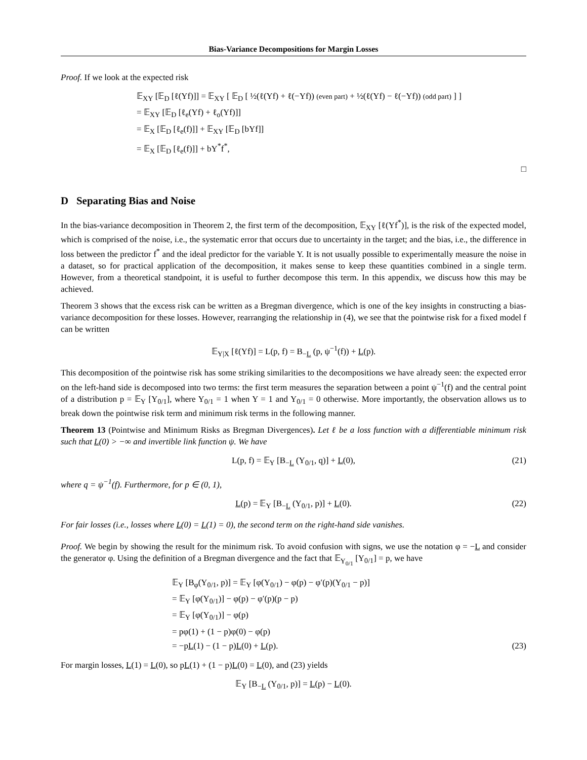Bias-Variance Decompositions for Margin Losses
Proof. If we look at the expected risk
𝔼<sub>XY</sub> [𝔼<sub>D</sub> [ℓ(Yf)]] = 𝔼<sub>XY</sub> [ 𝔼<sub>D</sub> [ ½(ℓ(Yf) + ℓ(−Yf)) (even part) + ½(ℓ(Yf) − ℓ(−Yf)) (odd part) ] ]
= 𝔼<sub>XY</sub> [𝔼<sub>D</sub> [ℓ<sub>e</sub>(Yf) + ℓ<sub>o</sub>(Yf)]]
= 𝔼<sub>X</sub> [𝔼<sub>D</sub> [ℓ<sub>e</sub>(f)]] + 𝔼<sub>XY</sub> [𝔼<sub>D</sub> [bYf]]
= 𝔼<sub>X</sub> [𝔼<sub>D</sub> [ℓ<sub>e</sub>(f)]] + bY<sup>*</sup>f<sup>*</sup>,
□
D Separating Bias and Noise
In the bias-variance decomposition in Theorem 2, the first term of the decomposition, 𝔼<sub>XY</sub> [ℓ(Yf<sup>*</sup>)], is the risk of the expected model, which is comprised of the noise, i.e., the systematic error that occurs due to uncertainty in the target; and the bias, i.e., the difference in loss between the predictor f<sup>*</sup> and the ideal predictor for the variable Y. It is not usually possible to experimentally measure the noise in a dataset, so for practical application of the decomposition, it makes sense to keep these quantities combined in a single term. However, from a theoretical standpoint, it is useful to further decompose this term. In this appendix, we discuss how this may be achieved.
Theorem 3 shows that the excess risk can be written as a Bregman divergence, which is one of the key insights in constructing a bias-variance decomposition for these losses. However, rearranging the relationship in (4), we see that the pointwise risk for a fixed model f can be written
𝔼<sub>Y|X</sub> [ℓ(Yf)] = L(p, f) = B<sub>−L</sub> (p, ψ<sup>−1</sup>(f)) + L(p).
This decomposition of the pointwise risk has some striking similarities to the decompositions we have already seen: the expected error on the left-hand side is decomposed into two terms: the first term measures the separation between a point ψ<sup>−1</sup>(f) and the central point of a distribution p = 𝔼<sub>Y</sub> [Y<sub>0/1</sub>], where Y<sub>0/1</sub> = 1 when Y = 1 and Y<sub>0/1</sub> = 0 otherwise. More importantly, the observation allows us to break down the pointwise risk term and minimum risk terms in the following manner.
Theorem 13 (Pointwise and Minimum Risks as Bregman Divergences). Let ℓ be a loss function with a differentiable minimum risk such that L(0) > −∞ and invertible link function ψ. We have
L(p, f) = 𝔼<sub>Y</sub> [B<sub>−L</sub> (Y<sub>0/1</sub>, q)] + L(0), (21)
where q = ψ<sup>−1</sup>(f). Furthermore, for p ∈ (0, 1),
L(p) = 𝔼<sub>Y</sub> [B<sub>−L</sub> (Y<sub>0/1</sub>, p)] + L(0). (22)
For fair losses (i.e., losses where L(0) = L(1) = 0), the second term on the right-hand side vanishes.
Proof. We begin by showing the result for the minimum risk. To avoid confusion with signs, we use the notation φ = −L and consider the generator φ. Using the definition of a Bregman divergence and the fact that 𝔼<sub>Y<sub>0/1</sub></sub> [Y<sub>0/1</sub>] = p, we have
𝔼<sub>Y</sub> [B<sub>φ</sub>(Y<sub>0/1</sub>, p)] = 𝔼<sub>Y</sub> [φ(Y<sub>0/1</sub>) − φ(p) − φ′(p)(Y<sub>0/1</sub> − p)]
= 𝔼<sub>Y</sub> [φ(Y<sub>0/1</sub>)] − φ(p) − φ′(p)(p − p)
= 𝔼<sub>Y</sub> [φ(Y<sub>0/1</sub>)] − φ(p)
= pφ(1) + (1 − p)φ(0) − φ(p)
= −pL(1) − (1 − p)L(0) + L(p). (23)
For margin losses, L(1) = L(0), so pL(1) + (1 − p)L(0) = L(0), and (23) yields
𝔼<sub>Y</sub> [B<sub>−L</sub> (Y<sub>0/1</sub>, p)] = L(p) − L(0).